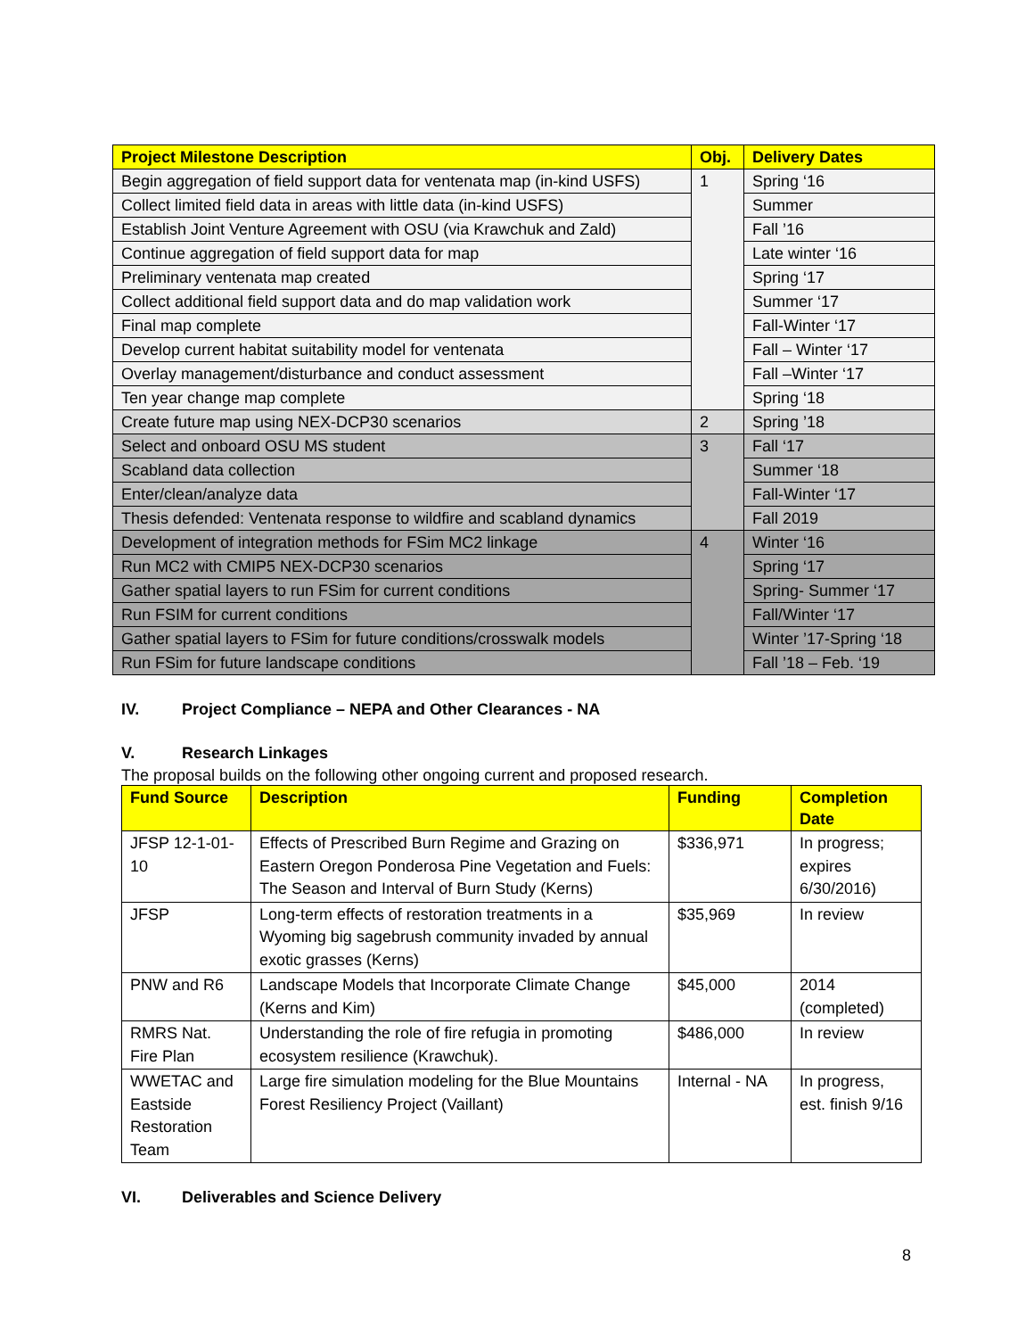| Project Milestone Description | Obj. | Delivery Dates |
| --- | --- | --- |
| Begin aggregation of field support data for ventenata map (in-kind USFS) | 1 | Spring ‘16 |
| Collect limited field data in areas with little data (in-kind USFS) | | Summer |
| Establish Joint Venture Agreement with OSU (via Krawchuk and Zald) | | Fall ’16 |
| Continue aggregation of field support data for map | | Late winter ‘16 |
| Preliminary ventenata map created | | Spring ‘17 |
| Collect additional field support data and do map validation work | | Summer ‘17 |
| Final map complete | | Fall-Winter ‘17 |
| Develop current habitat suitability model for ventenata | | Fall – Winter ‘17 |
| Overlay management/disturbance and conduct assessment | | Fall –Winter ‘17 |
| Ten year change map complete | | Spring ‘18 |
| Create future map using NEX-DCP30 scenarios | 2 | Spring ’18 |
| Select and onboard OSU MS student | 3 | Fall ‘17 |
| Scabland data collection | | Summer ‘18 |
| Enter/clean/analyze data | | Fall-Winter ‘17 |
| Thesis defended: Ventenata response to wildfire and scabland dynamics | | Fall 2019 |
| Development of integration methods for FSim MC2 linkage | 4 | Winter ‘16 |
| Run MC2 with CMIP5 NEX-DCP30 scenarios | | Spring ‘17 |
| Gather spatial layers to run FSim for current conditions | | Spring- Summer ‘17 |
| Run FSIM for current conditions | | Fall/Winter ‘17 |
| Gather spatial layers to FSim for future conditions/crosswalk models | | Winter ’17-Spring ‘18 |
| Run FSim for future landscape conditions | | Fall ’18 – Feb. ‘19 |
IV. Project Compliance – NEPA and Other Clearances - NA
V. Research Linkages
The proposal builds on the following other ongoing current and proposed research.
| Fund Source | Description | Funding | Completion Date |
| --- | --- | --- | --- |
| JFSP 12-1-01-10 | Effects of Prescribed Burn Regime and Grazing on Eastern Oregon Ponderosa Pine Vegetation and Fuels: The Season and Interval of Burn Study (Kerns) | $336,971 | In progress; expires 6/30/2016) |
| JFSP | Long-term effects of restoration treatments in a Wyoming big sagebrush community invaded by annual exotic grasses (Kerns) | $35,969 | In review |
| PNW and R6 | Landscape Models that Incorporate Climate Change (Kerns and Kim) | $45,000 | 2014 (completed) |
| RMRS Nat. Fire Plan | Understanding the role of fire refugia in promoting ecosystem resilience (Krawchuk). | $486,000 | In review |
| WWETAC and Eastside Restoration Team | Large fire simulation modeling for the Blue Mountains Forest Resiliency Project (Vaillant) | Internal - NA | In progress, est. finish 9/16 |
VI. Deliverables and Science Delivery
8